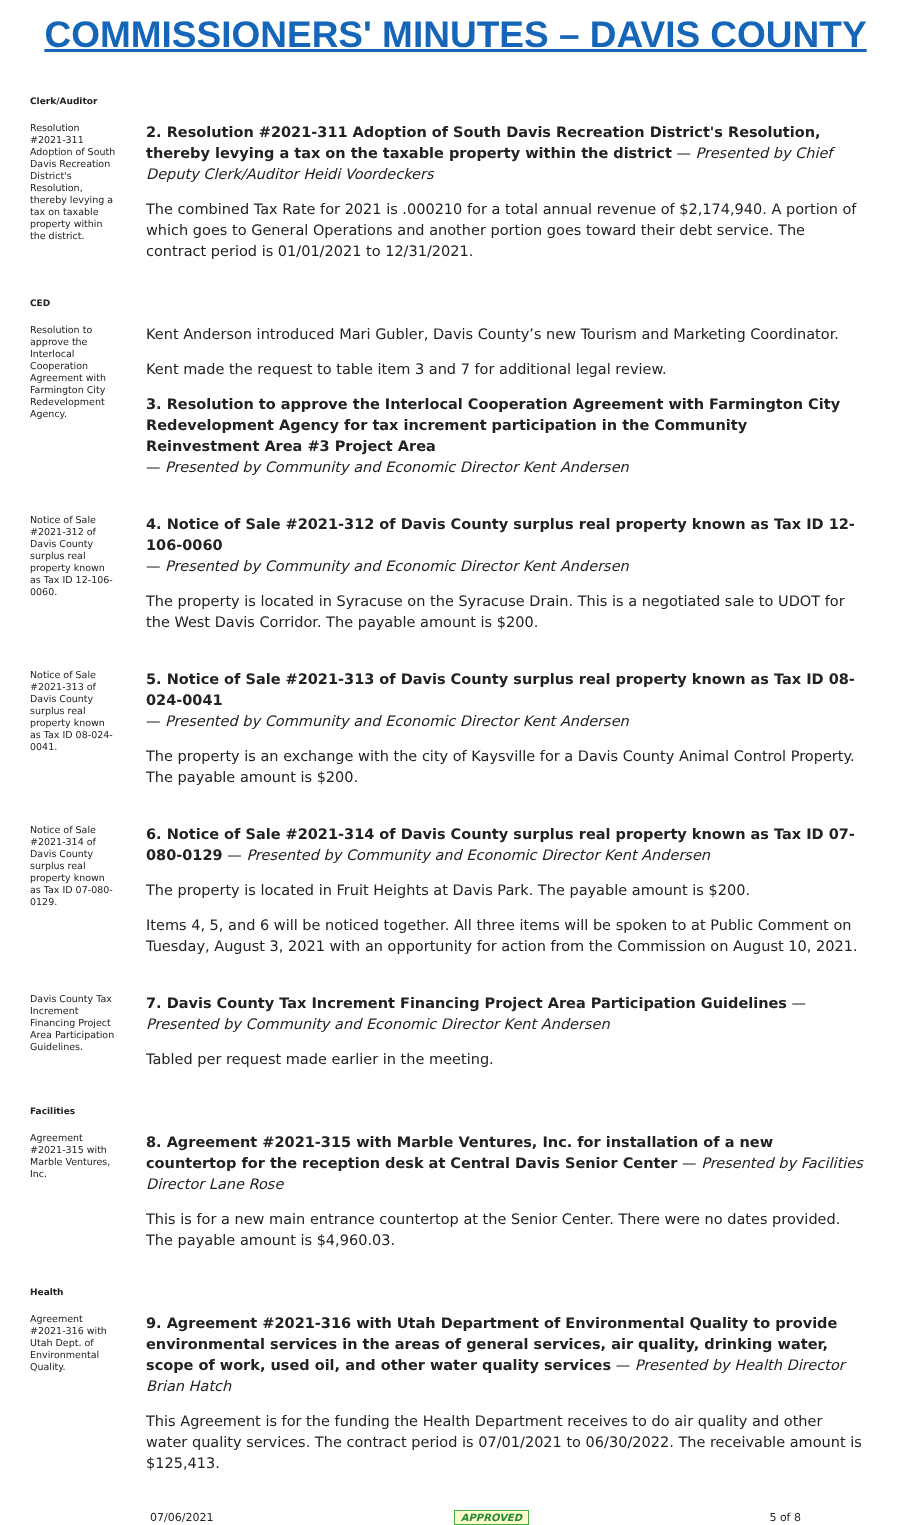COMMISSIONERS' MINUTES – DAVIS COUNTY
Clerk/Auditor
Resolution #2021-311 Adoption of South Davis Recreation District's Resolution, thereby levying a tax on taxable property within the district.
2. Resolution #2021-311 Adoption of South Davis Recreation District's Resolution, thereby levying a tax on the taxable property within the district — Presented by Chief Deputy Clerk/Auditor Heidi Voordeckers
The combined Tax Rate for 2021 is .000210 for a total annual revenue of $2,174,940. A portion of which goes to General Operations and another portion goes toward their debt service. The contract period is 01/01/2021 to 12/31/2021.
CED
Resolution to approve the Interlocal Cooperation Agreement with Farmington City Redevelopment Agency.
Kent Anderson introduced Mari Gubler, Davis County’s new Tourism and Marketing Coordinator.
Kent made the request to table item 3 and 7 for additional legal review.
3. Resolution to approve the Interlocal Cooperation Agreement with Farmington City Redevelopment Agency for tax increment participation in the Community Reinvestment Area #3 Project Area
— Presented by Community and Economic Director Kent Andersen
Notice of Sale #2021-312 of Davis County surplus real property known as Tax ID 12-106-0060.
4. Notice of Sale #2021-312 of Davis County surplus real property known as Tax ID 12-106-0060
— Presented by Community and Economic Director Kent Andersen
The property is located in Syracuse on the Syracuse Drain. This is a negotiated sale to UDOT for the West Davis Corridor. The payable amount is $200.
Notice of Sale #2021-313 of Davis County surplus real property known as Tax ID 08-024-0041.
5. Notice of Sale #2021-313 of Davis County surplus real property known as Tax ID 08-024-0041
— Presented by Community and Economic Director Kent Andersen
The property is an exchange with the city of Kaysville for a Davis County Animal Control Property. The payable amount is $200.
Notice of Sale #2021-314 of Davis County surplus real property known as Tax ID 07-080-0129.
6. Notice of Sale #2021-314 of Davis County surplus real property known as Tax ID 07-080-0129 — Presented by Community and Economic Director Kent Andersen
The property is located in Fruit Heights at Davis Park. The payable amount is $200.
Items 4, 5, and 6 will be noticed together. All three items will be spoken to at Public Comment on Tuesday, August 3, 2021 with an opportunity for action from the Commission on August 10, 2021.
Davis County Tax Increment Financing Project Area Participation Guidelines.
7. Davis County Tax Increment Financing Project Area Participation Guidelines — Presented by Community and Economic Director Kent Andersen
Tabled per request made earlier in the meeting.
Facilities
Agreement #2021-315 with Marble Ventures, Inc.
8. Agreement #2021-315 with Marble Ventures, Inc. for installation of a new countertop for the reception desk at Central Davis Senior Center — Presented by Facilities Director Lane Rose
This is for a new main entrance countertop at the Senior Center. There were no dates provided. The payable amount is $4,960.03.
Health
Agreement #2021-316 with Utah Dept. of Environmental Quality.
9. Agreement #2021-316 with Utah Department of Environmental Quality to provide environmental services in the areas of general services, air quality, drinking water, scope of work, used oil, and other water quality services — Presented by Health Director Brian Hatch
This Agreement is for the funding the Health Department receives to do air quality and other water quality services. The contract period is 07/01/2021 to 06/30/2022. The receivable amount is $125,413.
07/06/2021 APPROVED 5 of 8